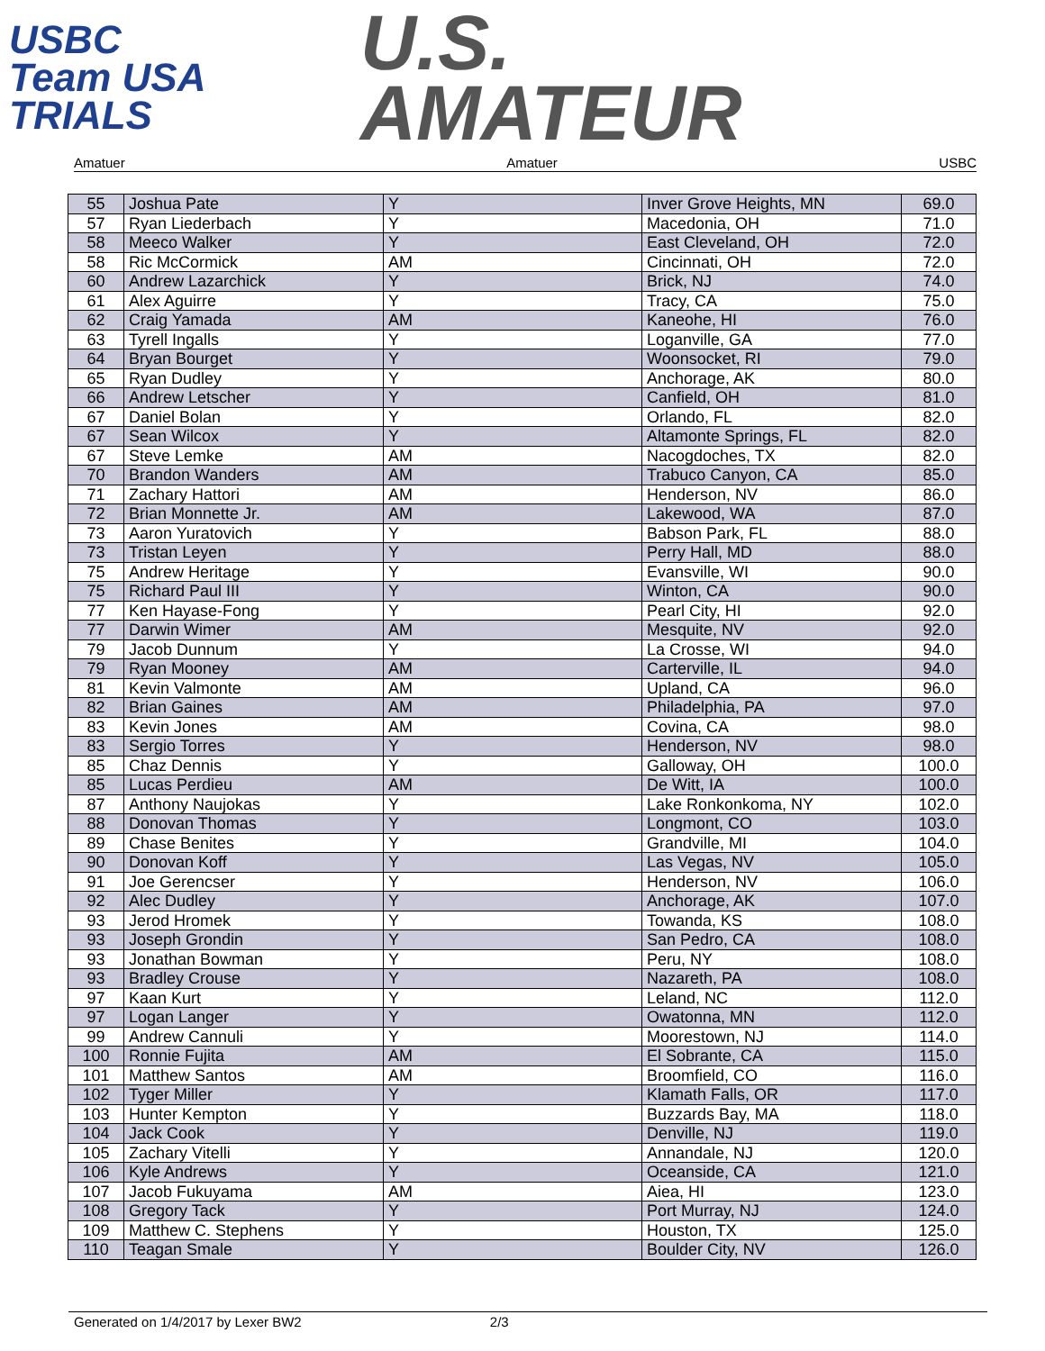USBC
Team USA
TRIALS
U.S.
AMATEUR
Amatuer Amatuer USBC
| 55 | Joshua Pate | Y | Inver Grove Heights, MN | 69.0 |
| 57 | Ryan Liederbach | Y | Macedonia, OH | 71.0 |
| 58 | Meeco Walker | Y | East Cleveland, OH | 72.0 |
| 58 | Ric McCormick | AM | Cincinnati, OH | 72.0 |
| 60 | Andrew Lazarchick | Y | Brick, NJ | 74.0 |
| 61 | Alex Aguirre | Y | Tracy, CA | 75.0 |
| 62 | Craig Yamada | AM | Kaneohe, HI | 76.0 |
| 63 | Tyrell Ingalls | Y | Loganville, GA | 77.0 |
| 64 | Bryan Bourget | Y | Woonsocket, RI | 79.0 |
| 65 | Ryan Dudley | Y | Anchorage, AK | 80.0 |
| 66 | Andrew Letscher | Y | Canfield, OH | 81.0 |
| 67 | Daniel Bolan | Y | Orlando, FL | 82.0 |
| 67 | Sean Wilcox | Y | Altamonte Springs, FL | 82.0 |
| 67 | Steve Lemke | AM | Nacogdoches, TX | 82.0 |
| 70 | Brandon Wanders | AM | Trabuco Canyon, CA | 85.0 |
| 71 | Zachary Hattori | AM | Henderson, NV | 86.0 |
| 72 | Brian Monnette Jr. | AM | Lakewood, WA | 87.0 |
| 73 | Aaron Yuratovich | Y | Babson Park, FL | 88.0 |
| 73 | Tristan Leyen | Y | Perry Hall, MD | 88.0 |
| 75 | Andrew Heritage | Y | Evansville, WI | 90.0 |
| 75 | Richard Paul III | Y | Winton, CA | 90.0 |
| 77 | Ken Hayase-Fong | Y | Pearl City, HI | 92.0 |
| 77 | Darwin Wimer | AM | Mesquite, NV | 92.0 |
| 79 | Jacob Dunnum | Y | La Crosse, WI | 94.0 |
| 79 | Ryan Mooney | AM | Carterville, IL | 94.0 |
| 81 | Kevin Valmonte | AM | Upland, CA | 96.0 |
| 82 | Brian Gaines | AM | Philadelphia, PA | 97.0 |
| 83 | Kevin Jones | AM | Covina, CA | 98.0 |
| 83 | Sergio Torres | Y | Henderson, NV | 98.0 |
| 85 | Chaz Dennis | Y | Galloway, OH | 100.0 |
| 85 | Lucas Perdieu | AM | De Witt, IA | 100.0 |
| 87 | Anthony Naujokas | Y | Lake Ronkonkoma, NY | 102.0 |
| 88 | Donovan Thomas | Y | Longmont, CO | 103.0 |
| 89 | Chase Benites | Y | Grandville, MI | 104.0 |
| 90 | Donovan Koff | Y | Las Vegas, NV | 105.0 |
| 91 | Joe Gerencser | Y | Henderson, NV | 106.0 |
| 92 | Alec Dudley | Y | Anchorage, AK | 107.0 |
| 93 | Jerod Hromek | Y | Towanda, KS | 108.0 |
| 93 | Joseph Grondin | Y | San Pedro, CA | 108.0 |
| 93 | Jonathan Bowman | Y | Peru, NY | 108.0 |
| 93 | Bradley Crouse | Y | Nazareth, PA | 108.0 |
| 97 | Kaan Kurt | Y | Leland, NC | 112.0 |
| 97 | Logan Langer | Y | Owatonna, MN | 112.0 |
| 99 | Andrew Cannuli | Y | Moorestown, NJ | 114.0 |
| 100 | Ronnie Fujita | AM | El Sobrante, CA | 115.0 |
| 101 | Matthew Santos | AM | Broomfield, CO | 116.0 |
| 102 | Tyger Miller | Y | Klamath Falls, OR | 117.0 |
| 103 | Hunter Kempton | Y | Buzzards Bay, MA | 118.0 |
| 104 | Jack Cook | Y | Denville, NJ | 119.0 |
| 105 | Zachary Vitelli | Y | Annandale, NJ | 120.0 |
| 106 | Kyle Andrews | Y | Oceanside, CA | 121.0 |
| 107 | Jacob Fukuyama | AM | Aiea, HI | 123.0 |
| 108 | Gregory Tack | Y | Port Murray, NJ | 124.0 |
| 109 | Matthew C. Stephens | Y | Houston, TX | 125.0 |
| 110 | Teagan Smale | Y | Boulder City, NV | 126.0 |
Generated on 1/4/2017 by Lexer BW2 2/3